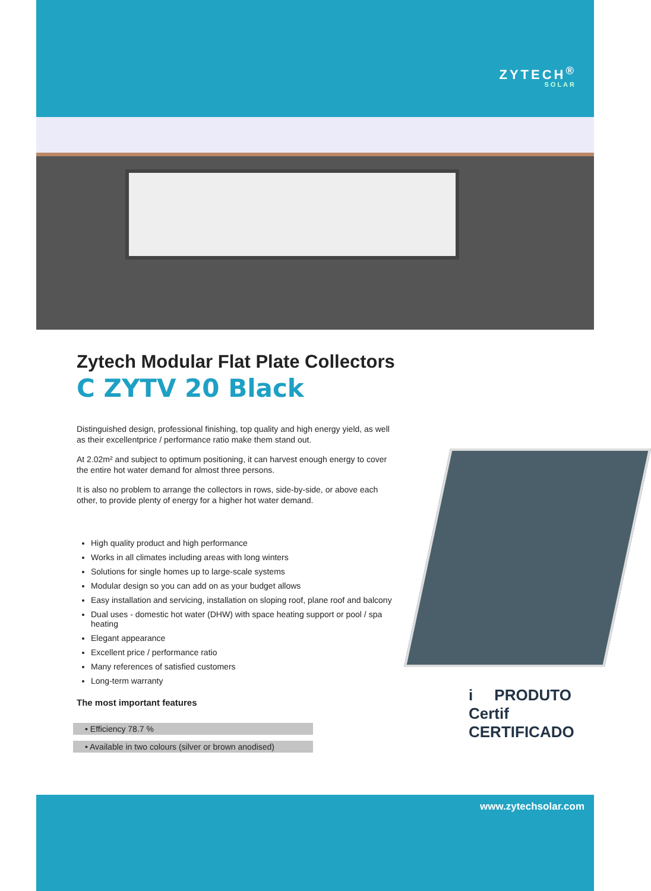ZYTECH<sup>®</sup>
SOLAR
Zytech Modular Flat Plate Collectors
C ZYTV 20 Black
Distinguished design, professional finishing, top quality and high energy yield, as well as their excellentprice / performance ratio make them stand out.
At 2.02m² and subject to optimum positioning, it can harvest enough energy to cover the entire hot water demand for almost three persons.
It is also no problem to arrange the collectors in rows, side-by-side, or above each other, to provide plenty of energy for a higher hot water demand.
High quality product and high performance
Works in all climates including areas with long winters
Solutions for single homes up to large-scale systems
Modular design so you can add on as your budget allows
Easy installation and servicing, installation on sloping roof, plane roof and balcony
Dual uses - domestic hot water (DHW) with space heating support or pool / spa heating
Elegant appearance
Excellent price / performance ratio
Many references of satisfied customers
Long-term warranty
The most important features
• Efficiency 78.7 %
• Available in two colours (silver or brown anodised)
i PRODUTO Certif CERTIFICADO
www.zytechsolar.com